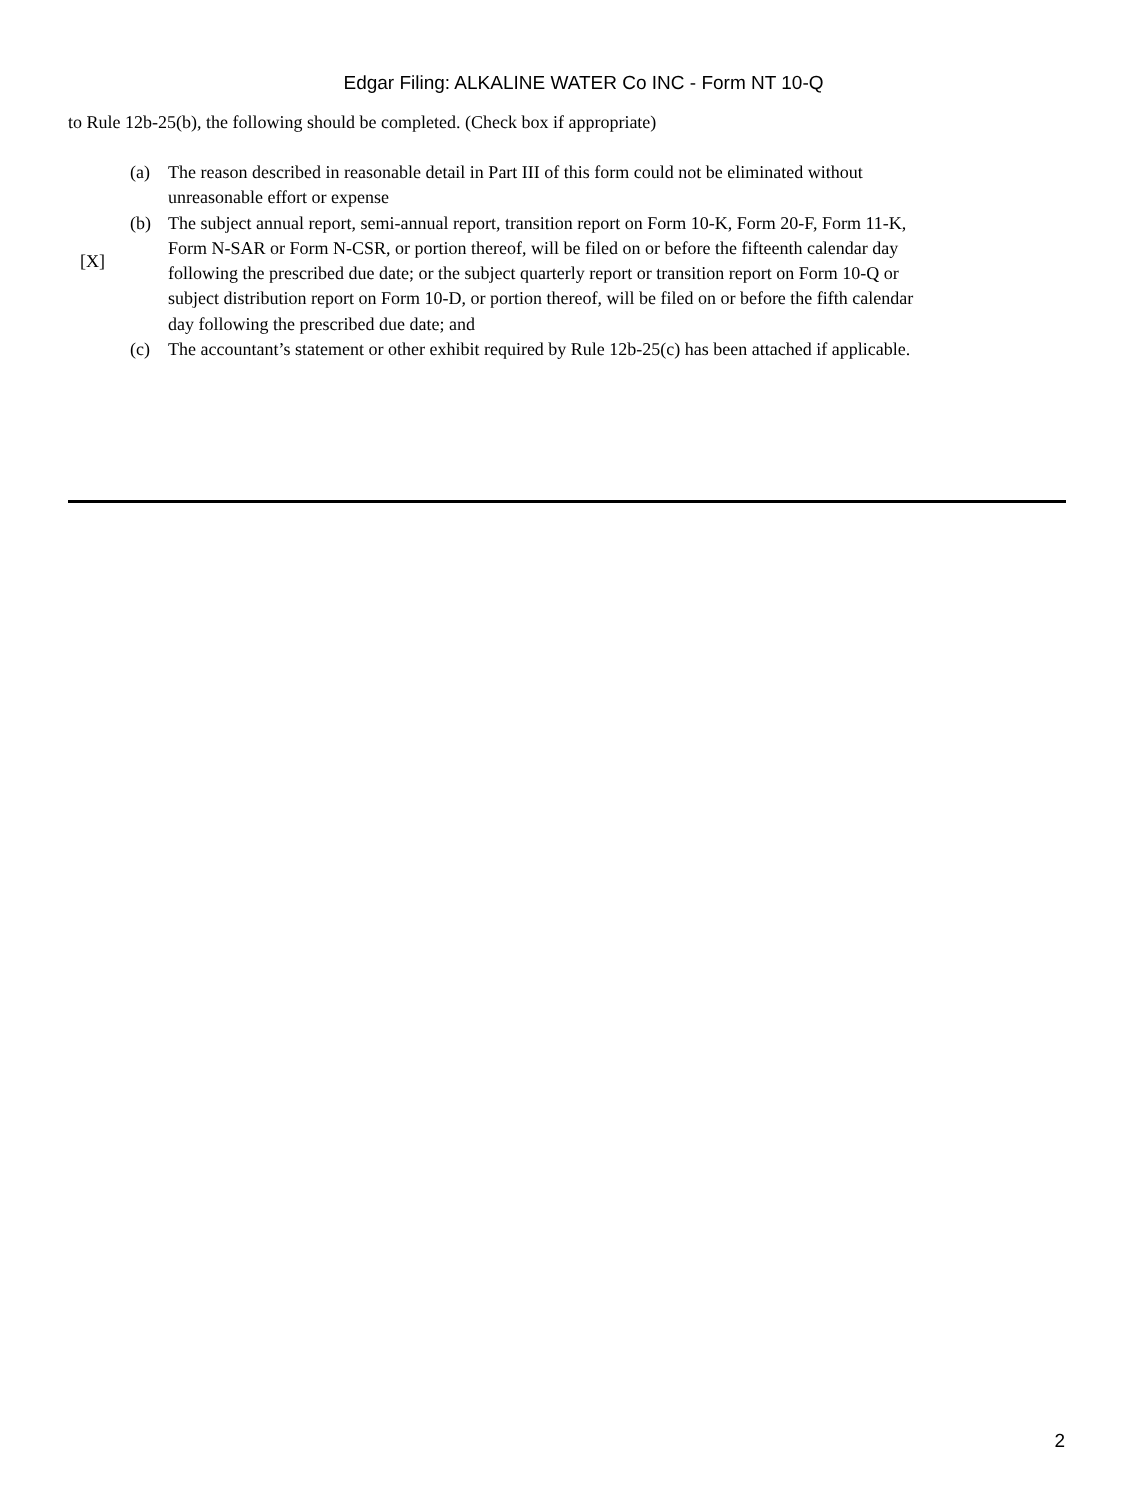Edgar Filing: ALKALINE WATER Co INC - Form NT 10-Q
to Rule 12b-25(b), the following should be completed. (Check box if appropriate)
[X]
| (a) | The reason described in reasonable detail in Part III of this form could not be eliminated without unreasonable effort or expense |
| (b) | The subject annual report, semi-annual report, transition report on Form 10-K, Form 20-F, Form 11-K, Form N-SAR or Form N-CSR, or portion thereof, will be filed on or before the fifteenth calendar day following the prescribed due date; or the subject quarterly report or transition report on Form 10-Q or subject distribution report on Form 10-D, or portion thereof, will be filed on or before the fifth calendar day following the prescribed due date; and |
| (c) | The accountant’s statement or other exhibit required by Rule 12b-25(c) has been attached if applicable. |
2